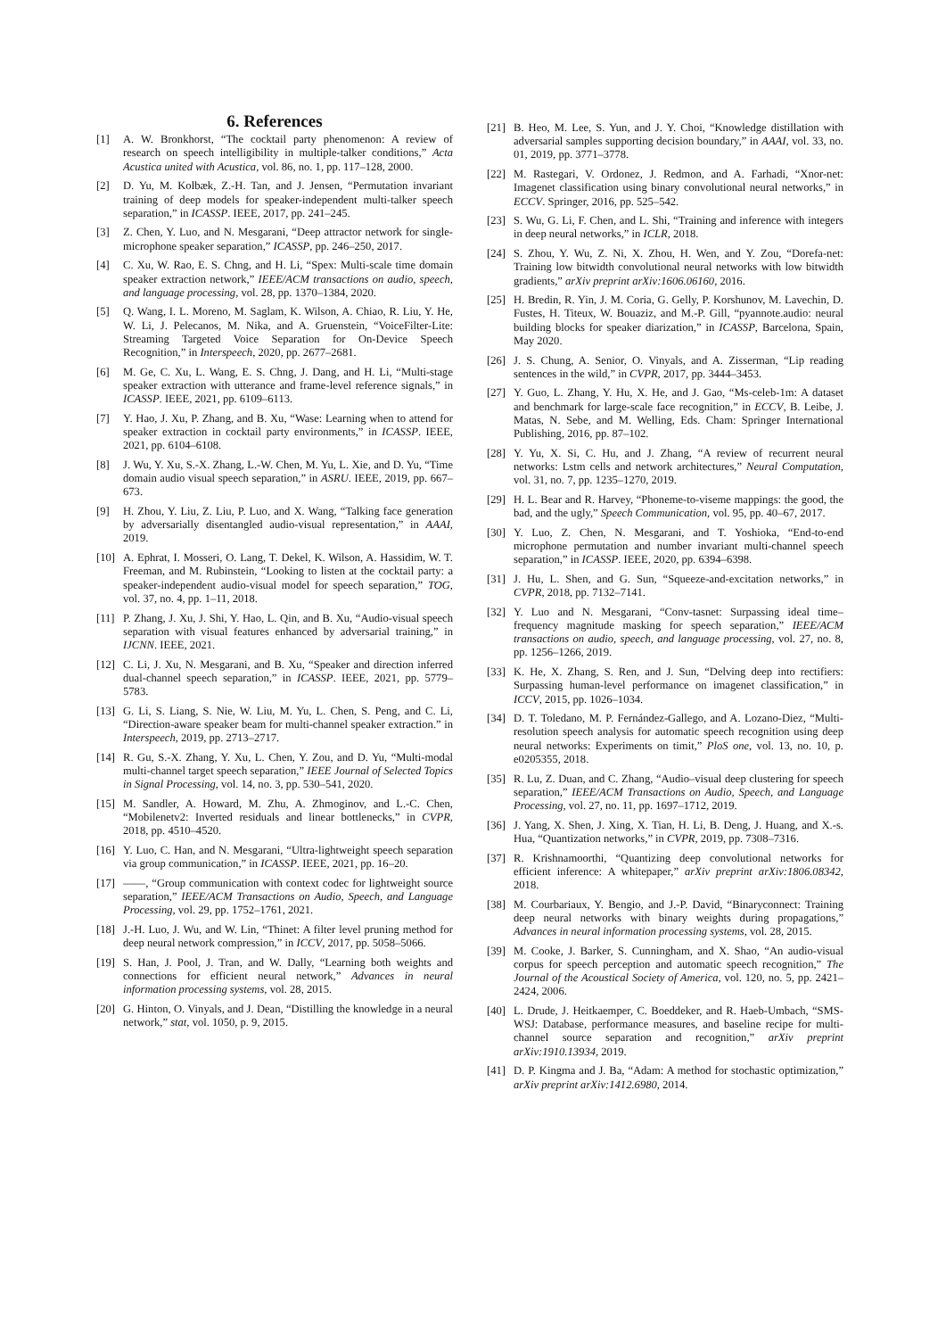6. References
[1] A. W. Bronkhorst, “The cocktail party phenomenon: A review of research on speech intelligibility in multiple-talker conditions,” Acta Acustica united with Acustica, vol. 86, no. 1, pp. 117–128, 2000.
[2] D. Yu, M. Kolbæk, Z.-H. Tan, and J. Jensen, “Permutation invariant training of deep models for speaker-independent multi-talker speech separation,” in ICASSP. IEEE, 2017, pp. 241–245.
[3] Z. Chen, Y. Luo, and N. Mesgarani, “Deep attractor network for single-microphone speaker separation,” ICASSP, pp. 246–250, 2017.
[4] C. Xu, W. Rao, E. S. Chng, and H. Li, “Spex: Multi-scale time domain speaker extraction network,” IEEE/ACM transactions on audio, speech, and language processing, vol. 28, pp. 1370–1384, 2020.
[5] Q. Wang, I. L. Moreno, M. Saglam, K. Wilson, A. Chiao, R. Liu, Y. He, W. Li, J. Pelecanos, M. Nika, and A. Gruenstein, “VoiceFilter-Lite: Streaming Targeted Voice Separation for On-Device Speech Recognition,” in Interspeech, 2020, pp. 2677–2681.
[6] M. Ge, C. Xu, L. Wang, E. S. Chng, J. Dang, and H. Li, “Multi-stage speaker extraction with utterance and frame-level reference signals,” in ICASSP. IEEE, 2021, pp. 6109–6113.
[7] Y. Hao, J. Xu, P. Zhang, and B. Xu, “Wase: Learning when to attend for speaker extraction in cocktail party environments,” in ICASSP. IEEE, 2021, pp. 6104–6108.
[8] J. Wu, Y. Xu, S.-X. Zhang, L.-W. Chen, M. Yu, L. Xie, and D. Yu, “Time domain audio visual speech separation,” in ASRU. IEEE, 2019, pp. 667–673.
[9] H. Zhou, Y. Liu, Z. Liu, P. Luo, and X. Wang, “Talking face generation by adversarially disentangled audio-visual representation,” in AAAI, 2019.
[10] A. Ephrat, I. Mosseri, O. Lang, T. Dekel, K. Wilson, A. Hassidim, W. T. Freeman, and M. Rubinstein, “Looking to listen at the cocktail party: a speaker-independent audio-visual model for speech separation,” TOG, vol. 37, no. 4, pp. 1–11, 2018.
[11] P. Zhang, J. Xu, J. Shi, Y. Hao, L. Qin, and B. Xu, “Audio-visual speech separation with visual features enhanced by adversarial training,” in IJCNN. IEEE, 2021.
[12] C. Li, J. Xu, N. Mesgarani, and B. Xu, “Speaker and direction inferred dual-channel speech separation,” in ICASSP. IEEE, 2021, pp. 5779–5783.
[13] G. Li, S. Liang, S. Nie, W. Liu, M. Yu, L. Chen, S. Peng, and C. Li, “Direction-aware speaker beam for multi-channel speaker extraction.” in Interspeech, 2019, pp. 2713–2717.
[14] R. Gu, S.-X. Zhang, Y. Xu, L. Chen, Y. Zou, and D. Yu, “Multi-modal multi-channel target speech separation,” IEEE Journal of Selected Topics in Signal Processing, vol. 14, no. 3, pp. 530–541, 2020.
[15] M. Sandler, A. Howard, M. Zhu, A. Zhmoginov, and L.-C. Chen, “Mobilenetv2: Inverted residuals and linear bottlenecks,” in CVPR, 2018, pp. 4510–4520.
[16] Y. Luo, C. Han, and N. Mesgarani, “Ultra-lightweight speech separation via group communication,” in ICASSP. IEEE, 2021, pp. 16–20.
[17] ——, “Group communication with context codec for lightweight source separation,” IEEE/ACM Transactions on Audio, Speech, and Language Processing, vol. 29, pp. 1752–1761, 2021.
[18] J.-H. Luo, J. Wu, and W. Lin, “Thinet: A filter level pruning method for deep neural network compression,” in ICCV, 2017, pp. 5058–5066.
[19] S. Han, J. Pool, J. Tran, and W. Dally, “Learning both weights and connections for efficient neural network,” Advances in neural information processing systems, vol. 28, 2015.
[20] G. Hinton, O. Vinyals, and J. Dean, “Distilling the knowledge in a neural network,” stat, vol. 1050, p. 9, 2015.
[21] B. Heo, M. Lee, S. Yun, and J. Y. Choi, “Knowledge distillation with adversarial samples supporting decision boundary,” in AAAI, vol. 33, no. 01, 2019, pp. 3771–3778.
[22] M. Rastegari, V. Ordonez, J. Redmon, and A. Farhadi, “Xnor-net: Imagenet classification using binary convolutional neural networks,” in ECCV. Springer, 2016, pp. 525–542.
[23] S. Wu, G. Li, F. Chen, and L. Shi, “Training and inference with integers in deep neural networks,” in ICLR, 2018.
[24] S. Zhou, Y. Wu, Z. Ni, X. Zhou, H. Wen, and Y. Zou, “Dorefa-net: Training low bitwidth convolutional neural networks with low bitwidth gradients,” arXiv preprint arXiv:1606.06160, 2016.
[25] H. Bredin, R. Yin, J. M. Coria, G. Gelly, P. Korshunov, M. Lavechin, D. Fustes, H. Titeux, W. Bouaziz, and M.-P. Gill, “pyannote.audio: neural building blocks for speaker diarization,” in ICASSP, Barcelona, Spain, May 2020.
[26] J. S. Chung, A. Senior, O. Vinyals, and A. Zisserman, “Lip reading sentences in the wild,” in CVPR, 2017, pp. 3444–3453.
[27] Y. Guo, L. Zhang, Y. Hu, X. He, and J. Gao, “Ms-celeb-1m: A dataset and benchmark for large-scale face recognition,” in ECCV, B. Leibe, J. Matas, N. Sebe, and M. Welling, Eds. Cham: Springer International Publishing, 2016, pp. 87–102.
[28] Y. Yu, X. Si, C. Hu, and J. Zhang, “A review of recurrent neural networks: Lstm cells and network architectures,” Neural Computation, vol. 31, no. 7, pp. 1235–1270, 2019.
[29] H. L. Bear and R. Harvey, “Phoneme-to-viseme mappings: the good, the bad, and the ugly,” Speech Communication, vol. 95, pp. 40–67, 2017.
[30] Y. Luo, Z. Chen, N. Mesgarani, and T. Yoshioka, “End-to-end microphone permutation and number invariant multi-channel speech separation,” in ICASSP. IEEE, 2020, pp. 6394–6398.
[31] J. Hu, L. Shen, and G. Sun, “Squeeze-and-excitation networks,” in CVPR, 2018, pp. 7132–7141.
[32] Y. Luo and N. Mesgarani, “Conv-tasnet: Surpassing ideal time–frequency magnitude masking for speech separation,” IEEE/ACM transactions on audio, speech, and language processing, vol. 27, no. 8, pp. 1256–1266, 2019.
[33] K. He, X. Zhang, S. Ren, and J. Sun, “Delving deep into rectifiers: Surpassing human-level performance on imagenet classification,” in ICCV, 2015, pp. 1026–1034.
[34] D. T. Toledano, M. P. Fernández-Gallego, and A. Lozano-Diez, “Multi-resolution speech analysis for automatic speech recognition using deep neural networks: Experiments on timit,” PloS one, vol. 13, no. 10, p. e0205355, 2018.
[35] R. Lu, Z. Duan, and C. Zhang, “Audio–visual deep clustering for speech separation,” IEEE/ACM Transactions on Audio, Speech, and Language Processing, vol. 27, no. 11, pp. 1697–1712, 2019.
[36] J. Yang, X. Shen, J. Xing, X. Tian, H. Li, B. Deng, J. Huang, and X.-s. Hua, “Quantization networks,” in CVPR, 2019, pp. 7308–7316.
[37] R. Krishnamoorthi, “Quantizing deep convolutional networks for efficient inference: A whitepaper,” arXiv preprint arXiv:1806.08342, 2018.
[38] M. Courbariaux, Y. Bengio, and J.-P. David, “Binaryconnect: Training deep neural networks with binary weights during propagations,” Advances in neural information processing systems, vol. 28, 2015.
[39] M. Cooke, J. Barker, S. Cunningham, and X. Shao, “An audio-visual corpus for speech perception and automatic speech recognition,” The Journal of the Acoustical Society of America, vol. 120, no. 5, pp. 2421–2424, 2006.
[40] L. Drude, J. Heitkaemper, C. Boeddeker, and R. Haeb-Umbach, “SMS-WSJ: Database, performance measures, and baseline recipe for multi-channel source separation and recognition,” arXiv preprint arXiv:1910.13934, 2019.
[41] D. P. Kingma and J. Ba, “Adam: A method for stochastic optimization,” arXiv preprint arXiv:1412.6980, 2014.